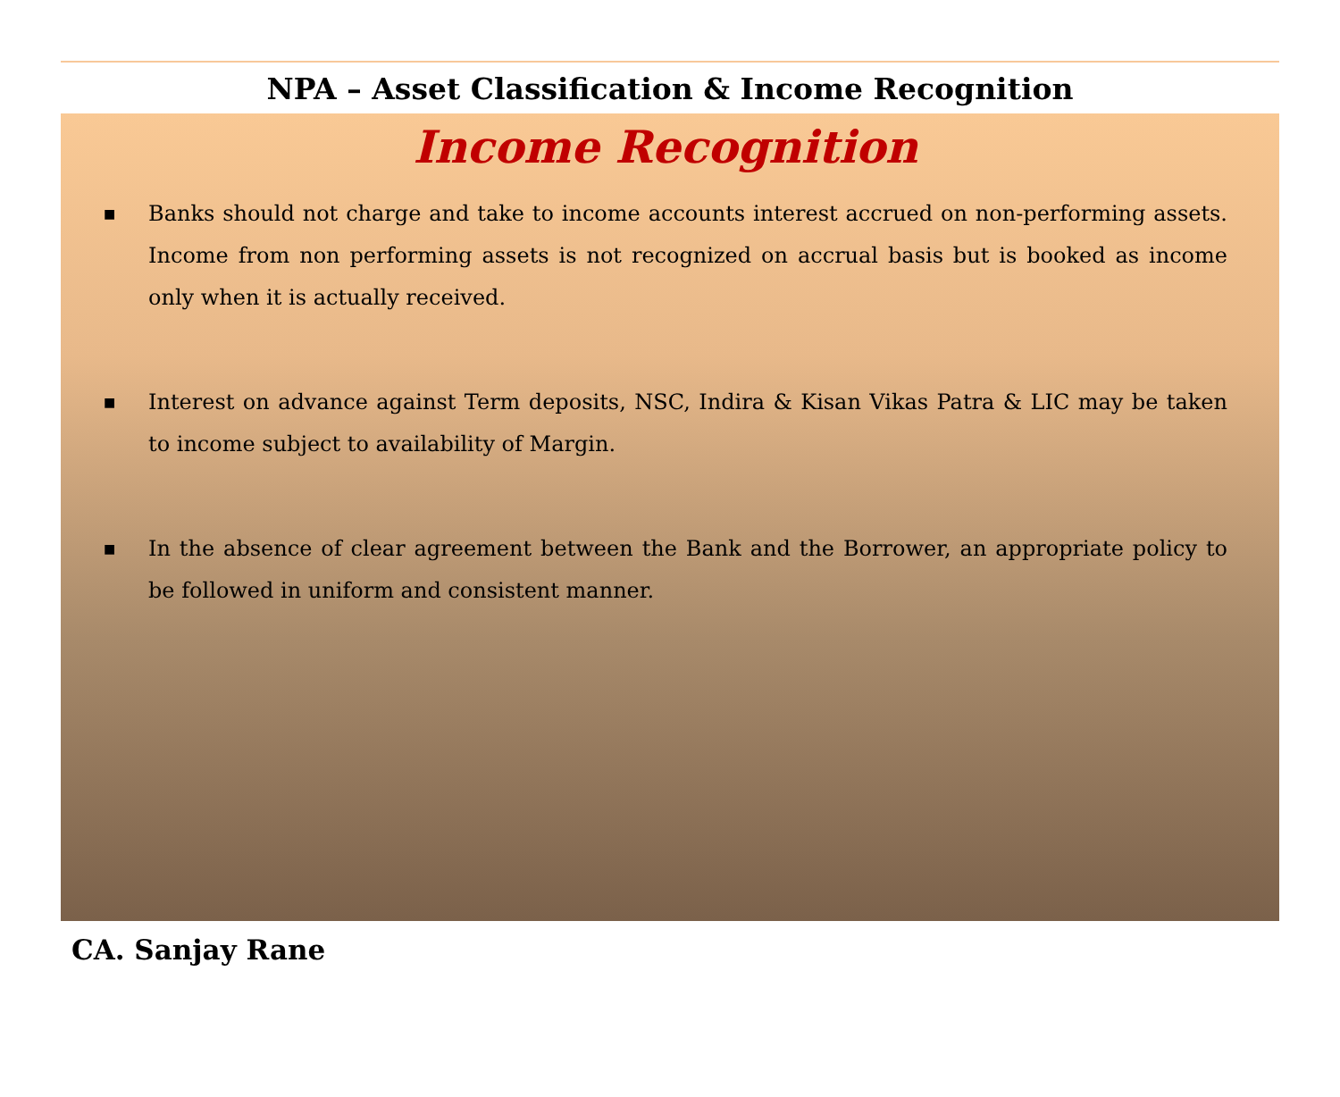NPA – Asset Classification & Income Recognition
Income Recognition
■ Banks should not charge and take to income accounts interest accrued on non-performing assets. Income from non performing assets is not recognized on accrual basis but is booked as income only when it is actually received.
■ Interest on advance against Term deposits, NSC, Indira & Kisan Vikas Patra & LIC may be taken to income subject to availability of Margin.
■ In the absence of clear agreement between the Bank and the Borrower, an appropriate policy to be followed in uniform and consistent manner.
CA. Sanjay Rane